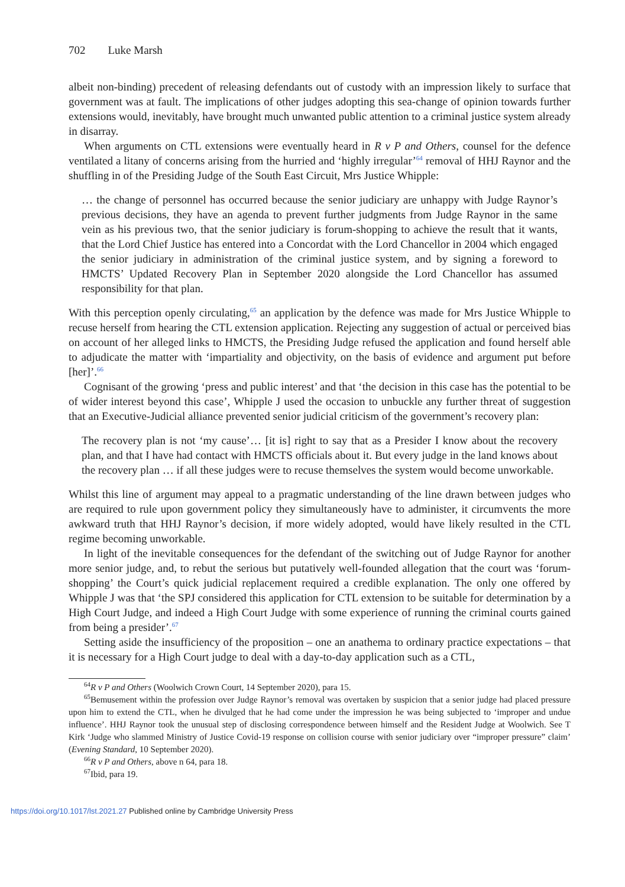702 Luke Marsh
albeit non-binding) precedent of releasing defendants out of custody with an impression likely to surface that government was at fault. The implications of other judges adopting this sea-change of opinion towards further extensions would, inevitably, have brought much unwanted public attention to a criminal justice system already in disarray.
When arguments on CTL extensions were eventually heard in R v P and Others, counsel for the defence ventilated a litany of concerns arising from the hurried and ‘highly irregular’<sup>64</sup> removal of HHJ Raynor and the shuffling in of the Presiding Judge of the South East Circuit, Mrs Justice Whipple:
… the change of personnel has occurred because the senior judiciary are unhappy with Judge Raynor’s previous decisions, they have an agenda to prevent further judgments from Judge Raynor in the same vein as his previous two, that the senior judiciary is forum-shopping to achieve the result that it wants, that the Lord Chief Justice has entered into a Concordat with the Lord Chancellor in 2004 which engaged the senior judiciary in administration of the criminal justice system, and by signing a foreword to HMCTS’ Updated Recovery Plan in September 2020 alongside the Lord Chancellor has assumed responsibility for that plan.
With this perception openly circulating,<sup>65</sup> an application by the defence was made for Mrs Justice Whipple to recuse herself from hearing the CTL extension application. Rejecting any suggestion of actual or perceived bias on account of her alleged links to HMCTS, the Presiding Judge refused the application and found herself able to adjudicate the matter with ‘impartiality and objectivity, on the basis of evidence and argument put before [her]’.<sup>66</sup>
Cognisant of the growing ‘press and public interest’ and that ‘the decision in this case has the potential to be of wider interest beyond this case’, Whipple J used the occasion to unbuckle any further threat of suggestion that an Executive-Judicial alliance prevented senior judicial criticism of the government’s recovery plan:
The recovery plan is not ‘my cause’… [it is] right to say that as a Presider I know about the recovery plan, and that I have had contact with HMCTS officials about it. But every judge in the land knows about the recovery plan … if all these judges were to recuse themselves the system would become unworkable.
Whilst this line of argument may appeal to a pragmatic understanding of the line drawn between judges who are required to rule upon government policy they simultaneously have to administer, it circumvents the more awkward truth that HHJ Raynor’s decision, if more widely adopted, would have likely resulted in the CTL regime becoming unworkable.
In light of the inevitable consequences for the defendant of the switching out of Judge Raynor for another more senior judge, and, to rebut the serious but putatively well-founded allegation that the court was ‘forum-shopping’ the Court’s quick judicial replacement required a credible explanation. The only one offered by Whipple J was that ‘the SPJ considered this application for CTL extension to be suitable for determination by a High Court Judge, and indeed a High Court Judge with some experience of running the criminal courts gained from being a presider’.<sup>67</sup>
Setting aside the insufficiency of the proposition – one an anathema to ordinary practice expectations – that it is necessary for a High Court judge to deal with a day-to-day application such as a CTL,
<sup>64</sup> R v P and Others (Woolwich Crown Court, 14 September 2020), para 15.
<sup>65</sup> Bemusement within the profession over Judge Raynor’s removal was overtaken by suspicion that a senior judge had placed pressure upon him to extend the CTL, when he divulged that he had come under the impression he was being subjected to ‘improper and undue influence’. HHJ Raynor took the unusual step of disclosing correspondence between himself and the Resident Judge at Woolwich. See T Kirk ‘Judge who slammed Ministry of Justice Covid-19 response on collision course with senior judiciary over “improper pressure” claim’ (Evening Standard, 10 September 2020).
<sup>66</sup> R v P and Others, above n 64, para 18.
<sup>67</sup> Ibid, para 19.
https://doi.org/10.1017/lst.2021.27 Published online by Cambridge University Press